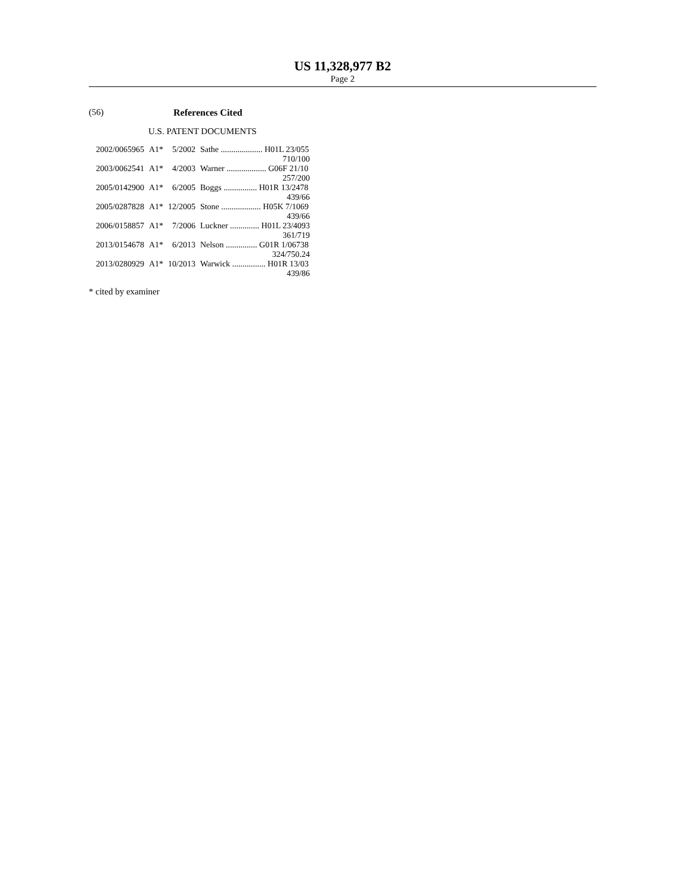US 11,328,977 B2
Page 2
(56) References Cited
U.S. PATENT DOCUMENTS
| 2002/0065965 | A1* | 5/2002 | Sathe .................... H01L 23/055 |
| | | | 710/100 |
| 2003/0062541 | A1* | 4/2003 | Warner ................... G06F 21/10 |
| | | | 257/200 |
| 2005/0142900 | A1* | 6/2005 | Boggs ................ H01R 13/2478 |
| | | | 439/66 |
| 2005/0287828 | A1* | 12/2005 | Stone ................... H05K 7/1069 |
| | | | 439/66 |
| 2006/0158857 | A1* | 7/2006 | Luckner .............. H01L 23/4093 |
| | | | 361/719 |
| 2013/0154678 | A1* | 6/2013 | Nelson ............... G01R 1/06738 |
| | | | 324/750.24 |
| 2013/0280929 | A1* | 10/2013 | Warwick ................ H01R 13/03 |
| | | | 439/86 |
* cited by examiner